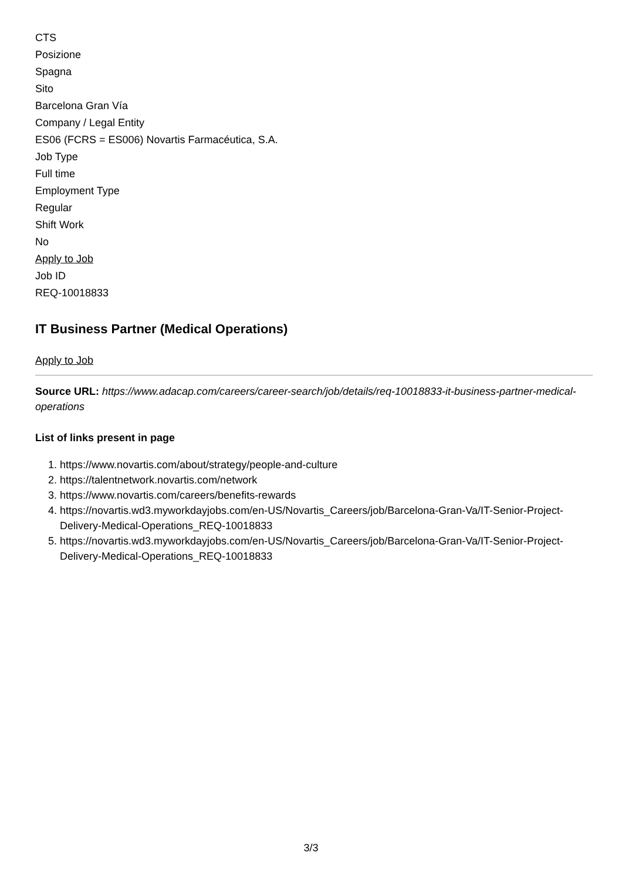CTS
Posizione
Spagna
Sito
Barcelona Gran Vía
Company / Legal Entity
ES06 (FCRS = ES006) Novartis Farmacéutica, S.A.
Job Type
Full time
Employment Type
Regular
Shift Work
No
Apply to Job
Job ID
REQ-10018833
IT Business Partner (Medical Operations)
Apply to Job
Source URL: https://www.adacap.com/careers/career-search/job/details/req-10018833-it-business-partner-medical-operations
List of links present in page
1. https://www.novartis.com/about/strategy/people-and-culture
2. https://talentnetwork.novartis.com/network
3. https://www.novartis.com/careers/benefits-rewards
4. https://novartis.wd3.myworkdayjobs.com/en-US/Novartis_Careers/job/Barcelona-Gran-Va/IT-Senior-Project-Delivery-Medical-Operations_REQ-10018833
5. https://novartis.wd3.myworkdayjobs.com/en-US/Novartis_Careers/job/Barcelona-Gran-Va/IT-Senior-Project-Delivery-Medical-Operations_REQ-10018833
3/3